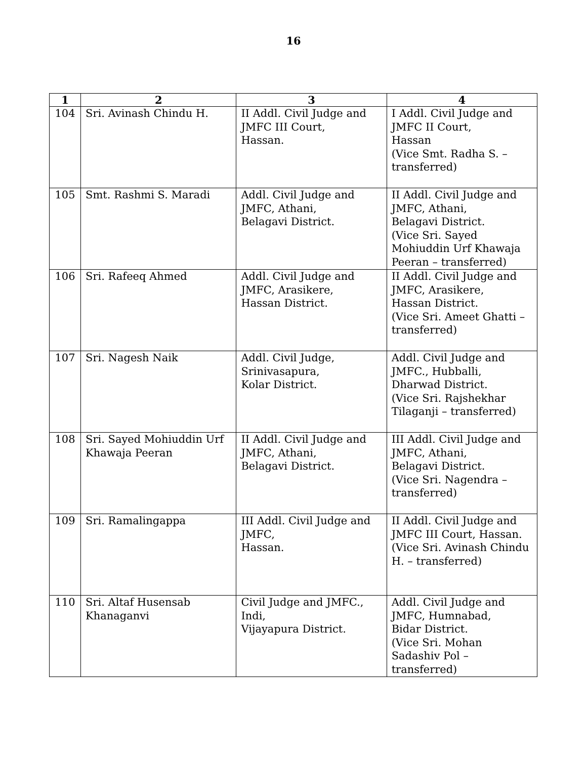16
| 1 | 2 | 3 | 4 |
| --- | --- | --- | --- |
| 104 | Sri. Avinash Chindu H. | II Addl. Civil Judge and JMFC III Court, Hassan. | I Addl. Civil Judge and JMFC II Court, Hassan (Vice Smt. Radha S. – transferred) |
| 105 | Smt. Rashmi S. Maradi | Addl. Civil Judge and JMFC, Athani, Belagavi District. | II Addl. Civil Judge and JMFC, Athani, Belagavi District. (Vice Sri. Sayed Mohiuddin Urf Khawaja Peeran – transferred) |
| 106 | Sri. Rafeeq Ahmed | Addl. Civil Judge and JMFC, Arasikere, Hassan District. | II Addl. Civil Judge and JMFC, Arasikere, Hassan District. (Vice Sri. Ameet Ghatti – transferred) |
| 107 | Sri. Nagesh Naik | Addl. Civil Judge, Srinivasapura, Kolar District. | Addl. Civil Judge and JMFC., Hubballi, Dharwad District. (Vice Sri. Rajshekhar Tilaganji – transferred) |
| 108 | Sri. Sayed Mohiuddin Urf Khawaja Peeran | II Addl. Civil Judge and JMFC, Athani, Belagavi District. | III Addl. Civil Judge and JMFC, Athani, Belagavi District. (Vice Sri. Nagendra – transferred) |
| 109 | Sri. Ramalingappa | III Addl. Civil Judge and JMFC, Hassan. | II Addl. Civil Judge and JMFC III Court, Hassan. (Vice Sri. Avinash Chindu H. – transferred) |
| 110 | Sri. Altaf Husensab Khanaganvi | Civil Judge and JMFC., Indi, Vijayapura District. | Addl. Civil Judge and JMFC, Humnabad, Bidar District. (Vice Sri. Mohan Sadashiv Pol – transferred) |